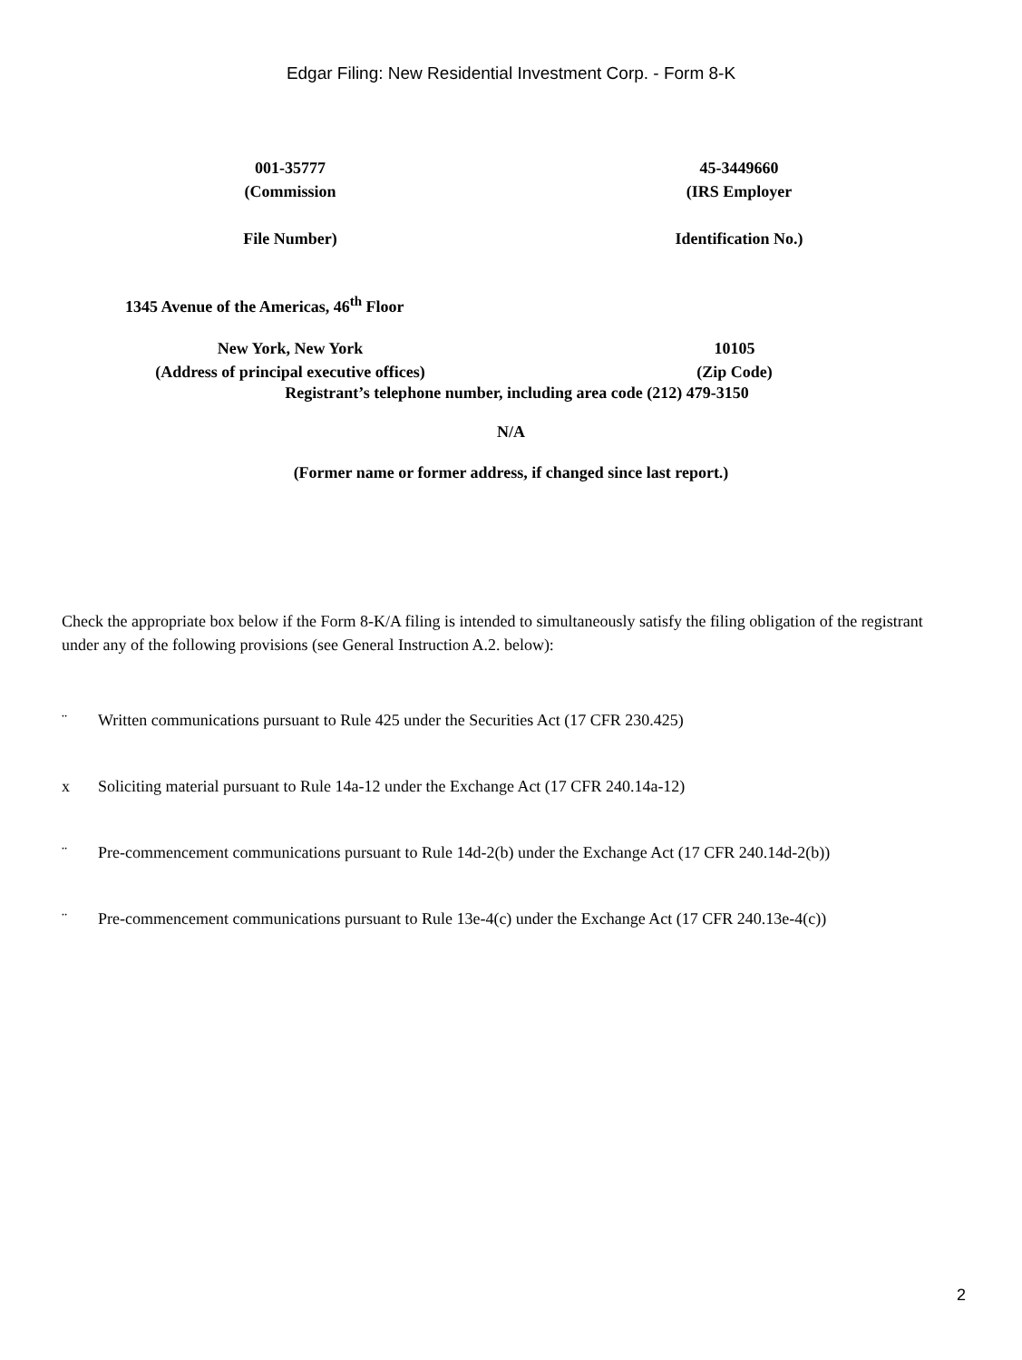Edgar Filing: New Residential Investment Corp. - Form 8-K
001-35777
(Commission
File Number)
45-3449660
(IRS Employer
Identification No.)
1345 Avenue of the Americas, 46<sup>th</sup> Floor
New York, New York
(Address of principal executive offices)
10105
(Zip Code)
Registrant’s telephone number, including area code (212) 479-3150
N/A
(Former name or former address, if changed since last report.)
Check the appropriate box below if the Form 8-K/A filing is intended to simultaneously satisfy the filing obligation of the registrant under any of the following provisions (see General Instruction A.2. below):
¨ Written communications pursuant to Rule 425 under the Securities Act (17 CFR 230.425)
x Soliciting material pursuant to Rule 14a-12 under the Exchange Act (17 CFR 240.14a-12)
¨ Pre-commencement communications pursuant to Rule 14d-2(b) under the Exchange Act (17 CFR 240.14d-2(b))
¨ Pre-commencement communications pursuant to Rule 13e-4(c) under the Exchange Act (17 CFR 240.13e-4(c))
2